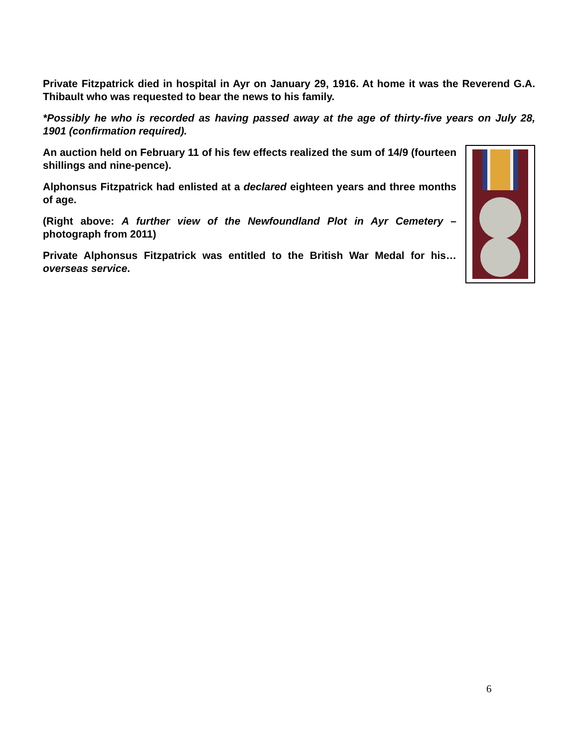Private Fitzpatrick died in hospital in Ayr on January 29, 1916. At home it was the Reverend G.A. Thibault who was requested to bear the news to his family.
*Possibly he who is recorded as having passed away at the age of thirty-five years on July 28, 1901 (confirmation required).
An auction held on February 11 of his few effects realized the sum of 14/9 (fourteen shillings and nine-pence).
Alphonsus Fitzpatrick had enlisted at a declared eighteen years and three months of age.
(Right above: A further view of the Newfoundland Plot in Ayr Cemetery – photograph from 2011)
Private Alphonsus Fitzpatrick was entitled to the British War Medal for his…overseas service.
6